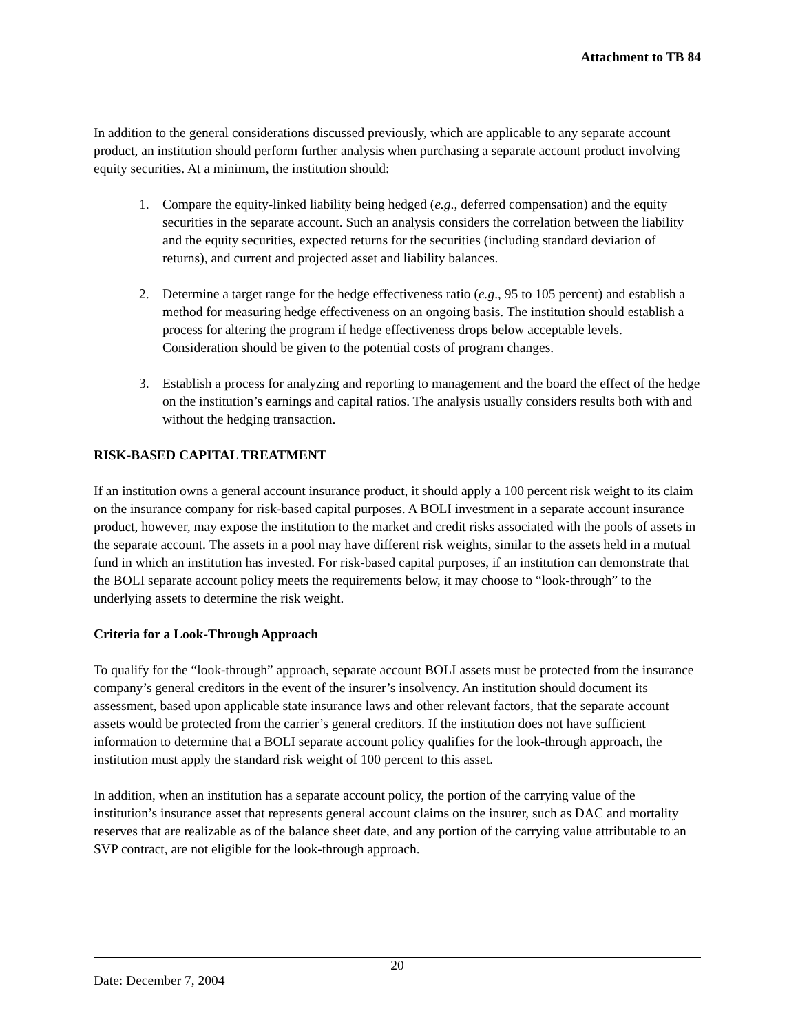Attachment to TB 84
In addition to the general considerations discussed previously, which are applicable to any separate account product, an institution should perform further analysis when purchasing a separate account product involving equity securities. At a minimum, the institution should:
1. Compare the equity-linked liability being hedged (e.g., deferred compensation) and the equity securities in the separate account. Such an analysis considers the correlation between the liability and the equity securities, expected returns for the securities (including standard deviation of returns), and current and projected asset and liability balances.
2. Determine a target range for the hedge effectiveness ratio (e.g., 95 to 105 percent) and establish a method for measuring hedge effectiveness on an ongoing basis. The institution should establish a process for altering the program if hedge effectiveness drops below acceptable levels. Consideration should be given to the potential costs of program changes.
3. Establish a process for analyzing and reporting to management and the board the effect of the hedge on the institution’s earnings and capital ratios. The analysis usually considers results both with and without the hedging transaction.
RISK-BASED CAPITAL TREATMENT
If an institution owns a general account insurance product, it should apply a 100 percent risk weight to its claim on the insurance company for risk-based capital purposes. A BOLI investment in a separate account insurance product, however, may expose the institution to the market and credit risks associated with the pools of assets in the separate account. The assets in a pool may have different risk weights, similar to the assets held in a mutual fund in which an institution has invested. For risk-based capital purposes, if an institution can demonstrate that the BOLI separate account policy meets the requirements below, it may choose to “look-through” to the underlying assets to determine the risk weight.
Criteria for a Look-Through Approach
To qualify for the “look-through” approach, separate account BOLI assets must be protected from the insurance company’s general creditors in the event of the insurer’s insolvency. An institution should document its assessment, based upon applicable state insurance laws and other relevant factors, that the separate account assets would be protected from the carrier’s general creditors. If the institution does not have sufficient information to determine that a BOLI separate account policy qualifies for the look-through approach, the institution must apply the standard risk weight of 100 percent to this asset.
In addition, when an institution has a separate account policy, the portion of the carrying value of the institution’s insurance asset that represents general account claims on the insurer, such as DAC and mortality reserves that are realizable as of the balance sheet date, and any portion of the carrying value attributable to an SVP contract, are not eligible for the look-through approach.
20
Date: December 7, 2004